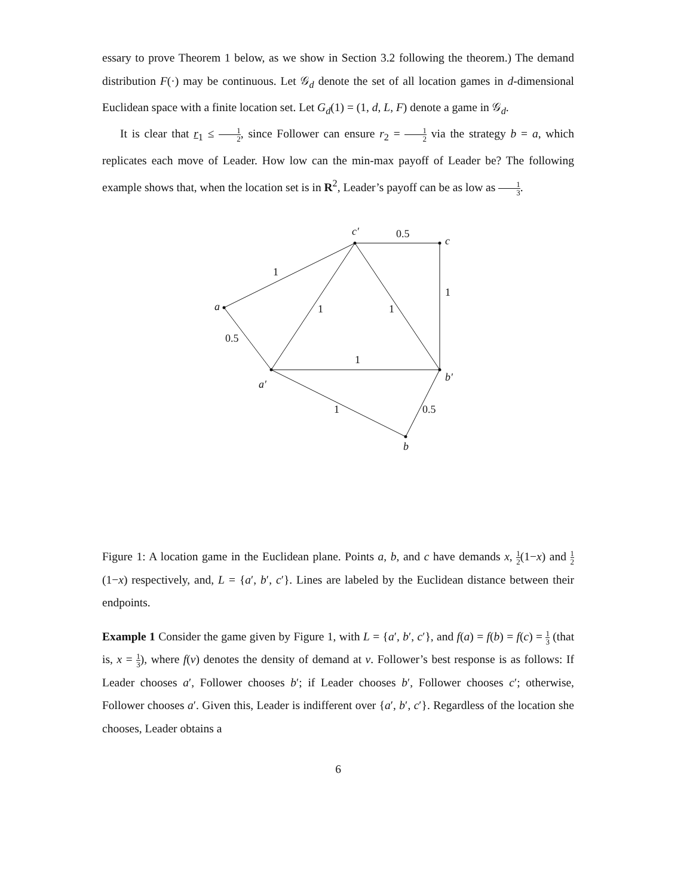essary to prove Theorem 1 below, as we show in Section 3.2 following the theorem.) The demand distribution F(·) may be continuous. Let 𝒢<sub>d</sub> denote the set of all location games in d-dimensional Euclidean space with a finite location set. Let G<sub>d</sub>(1) = (1, d, L, F) denote a game in 𝒢<sub>d</sub>.
It is clear that r<sub>1</sub> ≤ 1 2, since Follower can ensure r<sub>2</sub> = 1 2 via the strategy b = a, which replicates each move of Leader. How low can the min-max payoff of Leader be? The following example shows that, when the location set is in R<sup>2</sup>, Leader’s payoff can be as low as 1 3.
a
c′
c
a′
b′
b
0.5
1
1
1
1
0.5
1
1
0.5
Figure 1: A location game in the Euclidean plane. Points a, b, and c have demands x, 1 2(1−x) and 1 2(1−x) respectively, and, L = {a′, b′, c′}. Lines are labeled by the Euclidean distance between their endpoints.
Example 1 Consider the game given by Figure 1, with L = {a′, b′, c′}, and f(a) = f(b) = f(c) = 1 3 (that is, x = 1 3), where f(v) denotes the density of demand at v. Follower’s best response is as follows: If Leader chooses a′, Follower chooses b′; if Leader chooses b′, Follower chooses c′; otherwise, Follower chooses a′. Given this, Leader is indifferent over {a′, b′, c′}. Regardless of the location she chooses, Leader obtains a
6